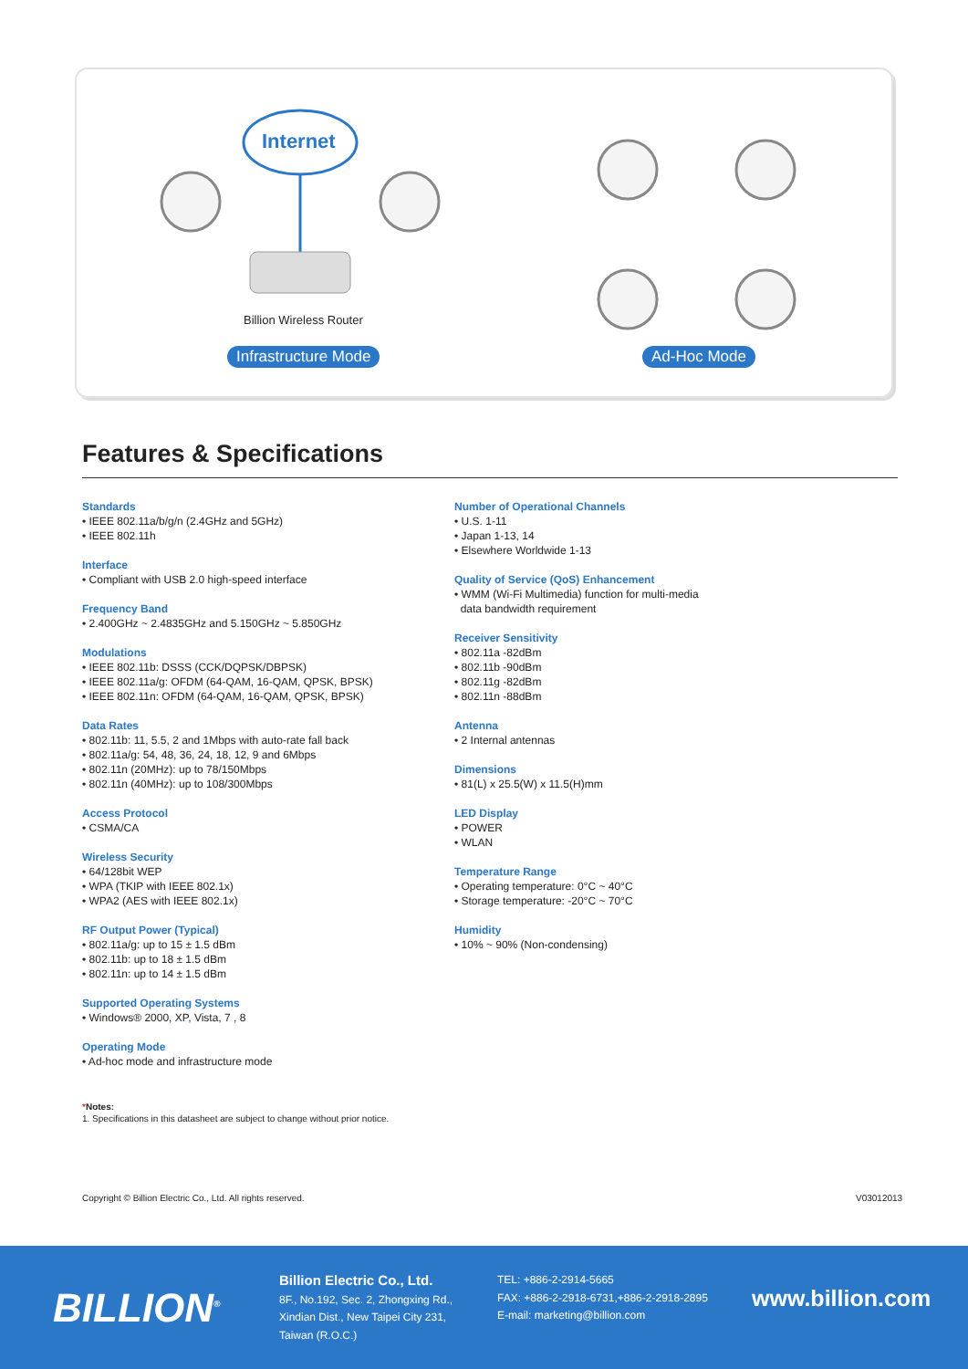Internet
Billion Wireless Router
Infrastructure Mode Ad-Hoc Mode
Features & Specifications
Standards
• IEEE 802.11a/b/g/n (2.4GHz and 5GHz)
• IEEE 802.11h
Interface
• Compliant with USB 2.0 high-speed interface
Frequency Band
• 2.400GHz ~ 2.4835GHz and 5.150GHz ~ 5.850GHz
Modulations
• IEEE 802.11b: DSSS (CCK/DQPSK/DBPSK)
• IEEE 802.11a/g: OFDM (64-QAM, 16-QAM, QPSK, BPSK)
• IEEE 802.11n: OFDM (64-QAM, 16-QAM, QPSK, BPSK)
Data Rates
• 802.11b: 11, 5.5, 2 and 1Mbps with auto-rate fall back
• 802.11a/g: 54, 48, 36, 24, 18, 12, 9 and 6Mbps
• 802.11n (20MHz): up to 78/150Mbps
• 802.11n (40MHz): up to 108/300Mbps
Access Protocol
• CSMA/CA
Wireless Security
• 64/128bit WEP
• WPA (TKIP with IEEE 802.1x)
• WPA2 (AES with IEEE 802.1x)
RF Output Power (Typical)
• 802.11a/g: up to 15 ± 1.5 dBm
• 802.11b: up to 18 ± 1.5 dBm
• 802.11n: up to 14 ± 1.5 dBm
Supported Operating Systems
• Windows® 2000, XP, Vista, 7 , 8
Operating Mode
• Ad-hoc mode and infrastructure mode
Number of Operational Channels
• U.S. 1-11
• Japan 1-13, 14
• Elsewhere Worldwide 1-13
Quality of Service (QoS) Enhancement
• WMM (Wi-Fi Multimedia) function for multi-media
data bandwidth requirement
Receiver Sensitivity
• 802.11a -82dBm
• 802.11b -90dBm
• 802.11g -82dBm
• 802.11n -88dBm
Antenna
• 2 Internal antennas
Dimensions
• 81(L) x 25.5(W) x 11.5(H)mm
LED Display
• POWER
• WLAN
Temperature Range
• Operating temperature: 0°C ~ 40°C
• Storage temperature: -20°C ~ 70°C
Humidity
• 10% ~ 90% (Non-condensing)
*Notes:
1. Specifications in this datasheet are subject to change without prior notice.
Copyright © Billion Electric Co., Ltd. All rights reserved.
V03012013
BILLION<sup>®</sup>
Billion Electric Co., Ltd.
8F., No.192, Sec. 2, Zhongxing Rd.,
Xindian Dist., New Taipei City 231,
Taiwan (R.O.C.)
TEL: +886-2-2914-5665
FAX: +886-2-2918-6731,+886-2-2918-2895
E-mail: marketing@billion.com
www.billion.com